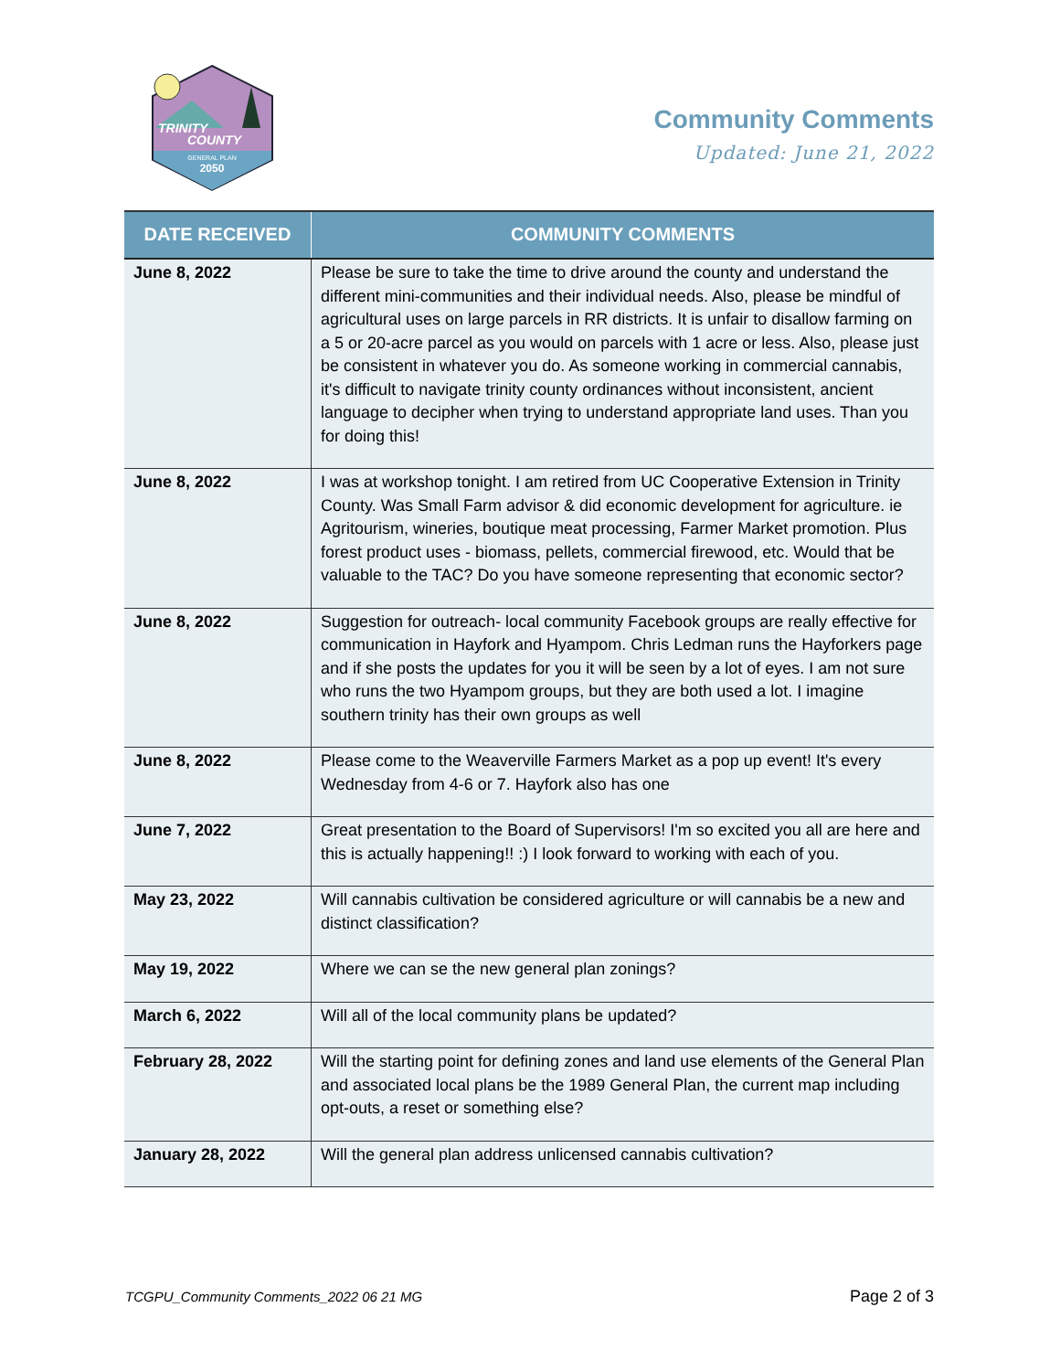TRINITY
COUNTY
GENERAL PLAN
2050
Community Comments
Updated: June 21, 2022
| DATE RECEIVED | COMMUNITY COMMENTS |
| --- | --- |
| June 8, 2022 | Please be sure to take the time to drive around the county and understand the different mini-communities and their individual needs. Also, please be mindful of agricultural uses on large parcels in RR districts. It is unfair to disallow farming on a 5 or 20-acre parcel as you would on parcels with 1 acre or less. Also, please just be consistent in whatever you do. As someone working in commercial cannabis, it's difficult to navigate trinity county ordinances without inconsistent, ancient language to decipher when trying to understand appropriate land uses. Than you for doing this! |
| June 8, 2022 | I was at workshop tonight. I am retired from UC Cooperative Extension in Trinity County. Was Small Farm advisor & did economic development for agriculture. ie Agritourism, wineries, boutique meat processing, Farmer Market promotion. Plus forest product uses - biomass, pellets, commercial firewood, etc. Would that be valuable to the TAC? Do you have someone representing that economic sector? |
| June 8, 2022 | Suggestion for outreach- local community Facebook groups are really effective for communication in Hayfork and Hyampom. Chris Ledman runs the Hayforkers page and if she posts the updates for you it will be seen by a lot of eyes. I am not sure who runs the two Hyampom groups, but they are both used a lot. I imagine southern trinity has their own groups as well |
| June 8, 2022 | Please come to the Weaverville Farmers Market as a pop up event! It's every Wednesday from 4-6 or 7. Hayfork also has one |
| June 7, 2022 | Great presentation to the Board of Supervisors! I'm so excited you all are here and this is actually happening!! :) I look forward to working with each of you. |
| May 23, 2022 | Will cannabis cultivation be considered agriculture or will cannabis be a new and distinct classification? |
| May 19, 2022 | Where we can se the new general plan zonings? |
| March 6, 2022 | Will all of the local community plans be updated? |
| February 28, 2022 | Will the starting point for defining zones and land use elements of the General Plan and associated local plans be the 1989 General Plan, the current map including opt-outs, a reset or something else? |
| January 28, 2022 | Will the general plan address unlicensed cannabis cultivation? |
TCGPU_Community Comments_2022 06 21 MG Page 2 of 3